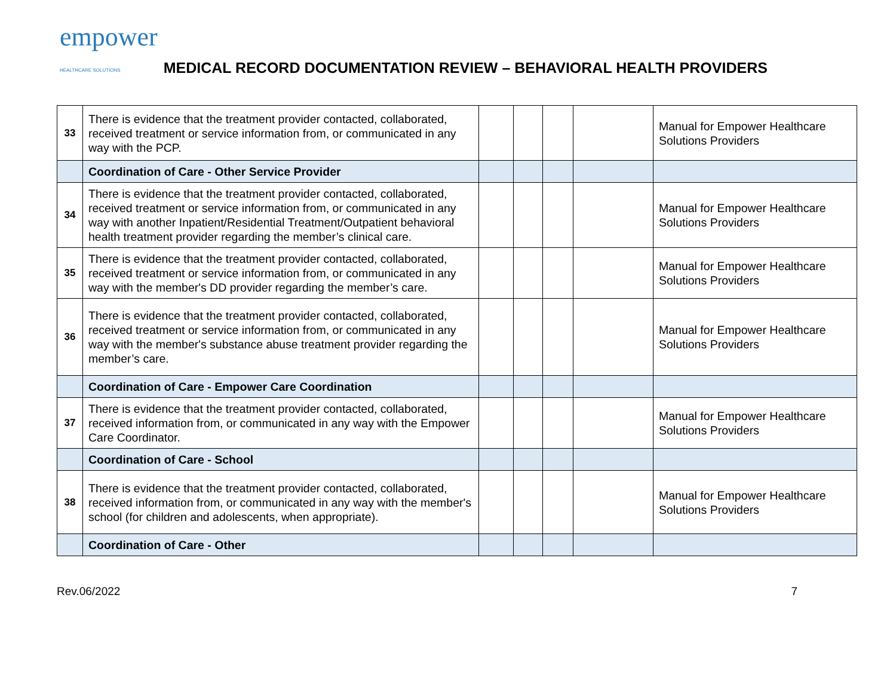empower
HEALTHCARE SOLUTIONS
MEDICAL RECORD DOCUMENTATION REVIEW – BEHAVIORAL HEALTH PROVIDERS
| 33 | There is evidence that the treatment provider contacted, collaborated, received treatment or service information from, or communicated in any way with the PCP. | | | | | Manual for Empower Healthcare Solutions Providers |
| | Coordination of Care - Other Service Provider | | | | | |
| 34 | There is evidence that the treatment provider contacted, collaborated, received treatment or service information from, or communicated in any way with another Inpatient/Residential Treatment/Outpatient behavioral health treatment provider regarding the member’s clinical care. | | | | | Manual for Empower Healthcare Solutions Providers |
| 35 | There is evidence that the treatment provider contacted, collaborated, received treatment or service information from, or communicated in any way with the member's DD provider regarding the member’s care. | | | | | Manual for Empower Healthcare Solutions Providers |
| 36 | There is evidence that the treatment provider contacted, collaborated, received treatment or service information from, or communicated in any way with the member's substance abuse treatment provider regarding the member’s care. | | | | | Manual for Empower Healthcare Solutions Providers |
| | Coordination of Care - Empower Care Coordination | | | | | |
| 37 | There is evidence that the treatment provider contacted, collaborated, received information from, or communicated in any way with the Empower Care Coordinator. | | | | | Manual for Empower Healthcare Solutions Providers |
| | Coordination of Care - School | | | | | |
| 38 | There is evidence that the treatment provider contacted, collaborated, received information from, or communicated in any way with the member's school (for children and adolescents, when appropriate). | | | | | Manual for Empower Healthcare Solutions Providers |
| | Coordination of Care - Other | | | | | |
Rev.06/2022 7